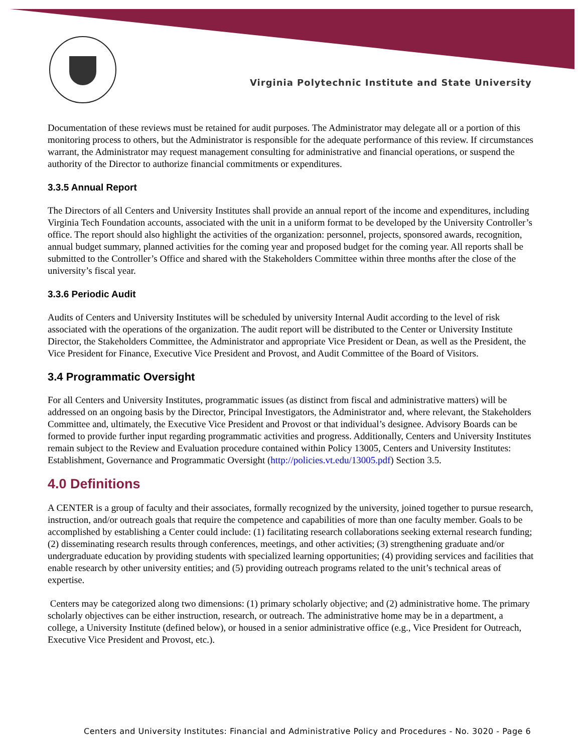Virginia Polytechnic Institute and State University
Documentation of these reviews must be retained for audit purposes. The Administrator may delegate all or a portion of this monitoring process to others, but the Administrator is responsible for the adequate performance of this review. If circumstances warrant, the Administrator may request management consulting for administrative and financial operations, or suspend the authority of the Director to authorize financial commitments or expenditures.
3.3.5 Annual Report
The Directors of all Centers and University Institutes shall provide an annual report of the income and expenditures, including Virginia Tech Foundation accounts, associated with the unit in a uniform format to be developed by the University Controller’s office. The report should also highlight the activities of the organization: personnel, projects, sponsored awards, recognition, annual budget summary, planned activities for the coming year and proposed budget for the coming year. All reports shall be submitted to the Controller’s Office and shared with the Stakeholders Committee within three months after the close of the university’s fiscal year.
3.3.6 Periodic Audit
Audits of Centers and University Institutes will be scheduled by university Internal Audit according to the level of risk associated with the operations of the organization. The audit report will be distributed to the Center or University Institute Director, the Stakeholders Committee, the Administrator and appropriate Vice President or Dean, as well as the President, the Vice President for Finance, Executive Vice President and Provost, and Audit Committee of the Board of Visitors.
3.4 Programmatic Oversight
For all Centers and University Institutes, programmatic issues (as distinct from fiscal and administrative matters) will be addressed on an ongoing basis by the Director, Principal Investigators, the Administrator and, where relevant, the Stakeholders Committee and, ultimately, the Executive Vice President and Provost or that individual’s designee. Advisory Boards can be formed to provide further input regarding programmatic activities and progress. Additionally, Centers and University Institutes remain subject to the Review and Evaluation procedure contained within Policy 13005, Centers and University Institutes: Establishment, Governance and Programmatic Oversight (http://policies.vt.edu/13005.pdf) Section 3.5.
4.0 Definitions
A CENTER is a group of faculty and their associates, formally recognized by the university, joined together to pursue research, instruction, and/or outreach goals that require the competence and capabilities of more than one faculty member. Goals to be accomplished by establishing a Center could include: (1) facilitating research collaborations seeking external research funding; (2) disseminating research results through conferences, meetings, and other activities; (3) strengthening graduate and/or undergraduate education by providing students with specialized learning opportunities; (4) providing services and facilities that enable research by other university entities; and (5) providing outreach programs related to the unit’s technical areas of expertise.
Centers may be categorized along two dimensions: (1) primary scholarly objective; and (2) administrative home. The primary scholarly objectives can be either instruction, research, or outreach. The administrative home may be in a department, a college, a University Institute (defined below), or housed in a senior administrative office (e.g., Vice President for Outreach, Executive Vice President and Provost, etc.).
Centers and University Institutes: Financial and Administrative Policy and Procedures - No. 3020 - Page 6